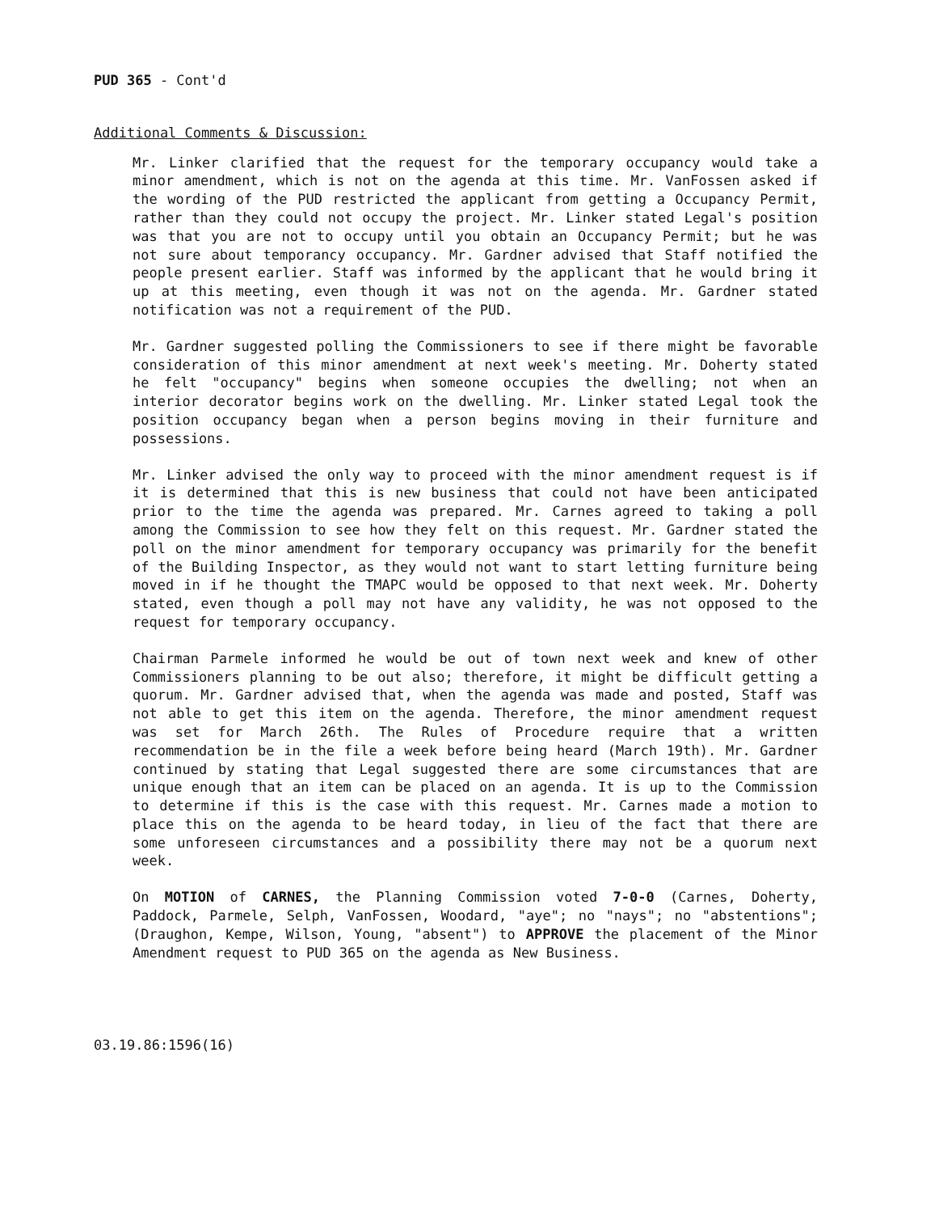PUD 365 - Cont'd
Additional Comments & Discussion:
Mr. Linker clarified that the request for the temporary occupancy would take a minor amendment, which is not on the agenda at this time. Mr. VanFossen asked if the wording of the PUD restricted the applicant from getting a Occupancy Permit, rather than they could not occupy the project. Mr. Linker stated Legal's position was that you are not to occupy until you obtain an Occupancy Permit; but he was not sure about temporancy occupancy. Mr. Gardner advised that Staff notified the people present earlier. Staff was informed by the applicant that he would bring it up at this meeting, even though it was not on the agenda. Mr. Gardner stated notification was not a requirement of the PUD.
Mr. Gardner suggested polling the Commissioners to see if there might be favorable consideration of this minor amendment at next week's meeting. Mr. Doherty stated he felt "occupancy" begins when someone occupies the dwelling; not when an interior decorator begins work on the dwelling. Mr. Linker stated Legal took the position occupancy began when a person begins moving in their furniture and possessions.
Mr. Linker advised the only way to proceed with the minor amendment request is if it is determined that this is new business that could not have been anticipated prior to the time the agenda was prepared. Mr. Carnes agreed to taking a poll among the Commission to see how they felt on this request. Mr. Gardner stated the poll on the minor amendment for temporary occupancy was primarily for the benefit of the Building Inspector, as they would not want to start letting furniture being moved in if he thought the TMAPC would be opposed to that next week. Mr. Doherty stated, even though a poll may not have any validity, he was not opposed to the request for temporary occupancy.
Chairman Parmele informed he would be out of town next week and knew of other Commissioners planning to be out also; therefore, it might be difficult getting a quorum. Mr. Gardner advised that, when the agenda was made and posted, Staff was not able to get this item on the agenda. Therefore, the minor amendment request was set for March 26th. The Rules of Procedure require that a written recommendation be in the file a week before being heard (March 19th). Mr. Gardner continued by stating that Legal suggested there are some circumstances that are unique enough that an item can be placed on an agenda. It is up to the Commission to determine if this is the case with this request. Mr. Carnes made a motion to place this on the agenda to be heard today, in lieu of the fact that there are some unforeseen circumstances and a possibility there may not be a quorum next week.
On MOTION of CARNES, the Planning Commission voted 7-0-0 (Carnes, Doherty, Paddock, Parmele, Selph, VanFossen, Woodard, "aye"; no "nays"; no "abstentions"; (Draughon, Kempe, Wilson, Young, "absent") to APPROVE the placement of the Minor Amendment request to PUD 365 on the agenda as New Business.
03.19.86:1596(16)